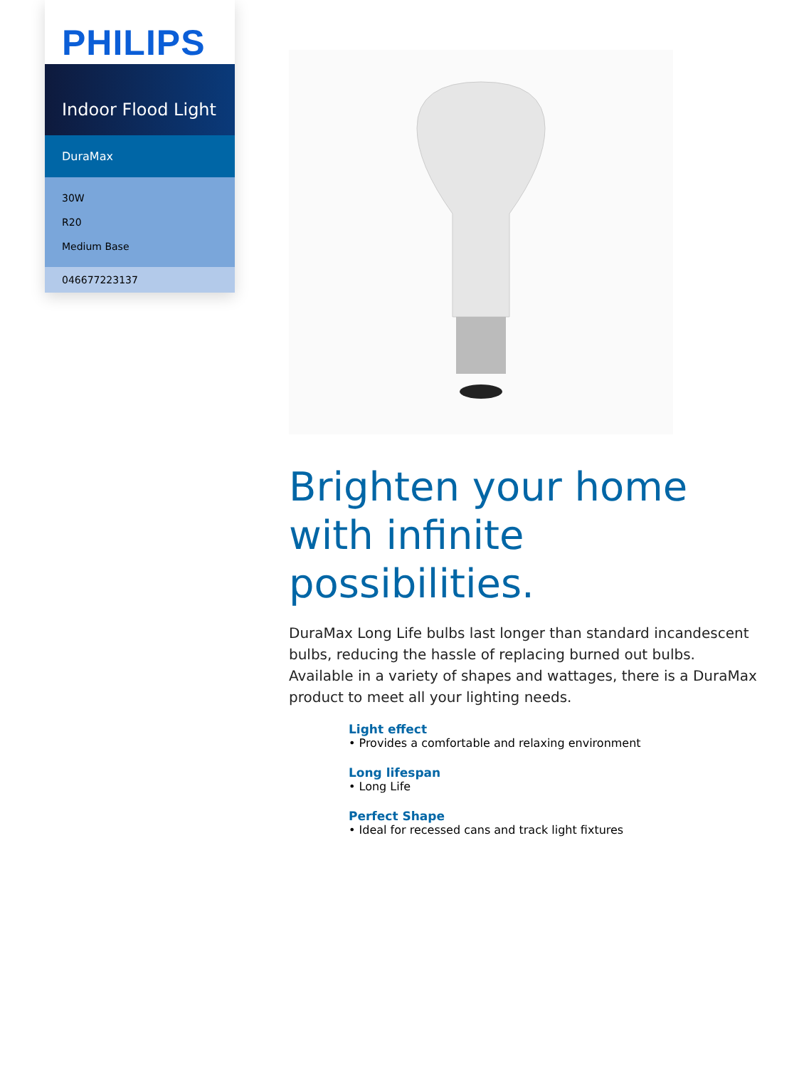PHILIPS
Indoor Flood Light
DuraMax
30W
R20
Medium Base
046677223137
Brighten your home with infinite possibilities.
DuraMax Long Life bulbs last longer than standard incandescent bulbs, reducing the hassle of replacing burned out bulbs. Available in a variety of shapes and wattages, there is a DuraMax product to meet all your lighting needs.
Light effect
• Provides a comfortable and relaxing environment
Long lifespan
• Long Life
Perfect Shape
• Ideal for recessed cans and track light fixtures